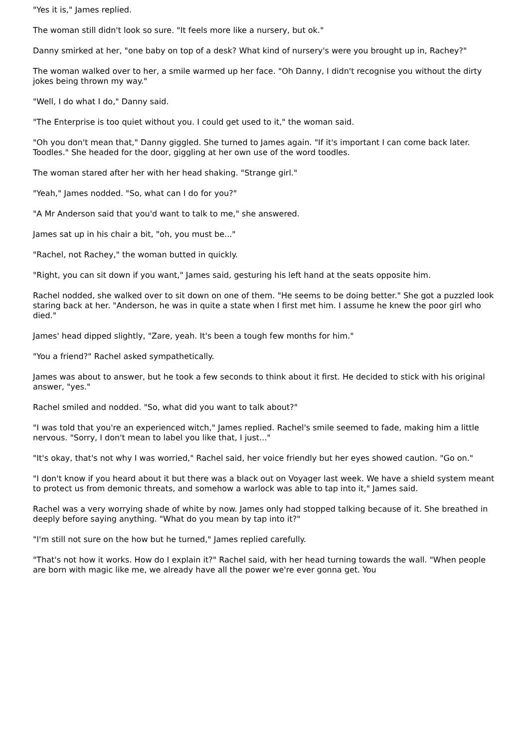"Yes it is," James replied.
The woman still didn't look so sure. "It feels more like a nursery, but ok."
Danny smirked at her, "one baby on top of a desk? What kind of nursery's were you brought up in, Rachey?"
The woman walked over to her, a smile warmed up her face. "Oh Danny, I didn't recognise you without the dirty jokes being thrown my way."
"Well, I do what I do," Danny said.
"The Enterprise is too quiet without you. I could get used to it," the woman said.
"Oh you don't mean that," Danny giggled. She turned to James again. "If it's important I can come back later. Toodles." She headed for the door, giggling at her own use of the word toodles.
The woman stared after her with her head shaking. "Strange girl."
"Yeah," James nodded. "So, what can I do for you?"
"A Mr Anderson said that you'd want to talk to me," she answered.
James sat up in his chair a bit, "oh, you must be..."
"Rachel, not Rachey," the woman butted in quickly.
"Right, you can sit down if you want," James said, gesturing his left hand at the seats opposite him.
Rachel nodded, she walked over to sit down on one of them. "He seems to be doing better." She got a puzzled look staring back at her. "Anderson, he was in quite a state when I first met him. I assume he knew the poor girl who died."
James' head dipped slightly, "Zare, yeah. It's been a tough few months for him."
"You a friend?" Rachel asked sympathetically.
James was about to answer, but he took a few seconds to think about it first. He decided to stick with his original answer, "yes."
Rachel smiled and nodded. "So, what did you want to talk about?"
"I was told that you're an experienced witch," James replied. Rachel's smile seemed to fade, making him a little nervous. "Sorry, I don't mean to label you like that, I just..."
"It's okay, that's not why I was worried," Rachel said, her voice friendly but her eyes showed caution. "Go on."
"I don't know if you heard about it but there was a black out on Voyager last week. We have a shield system meant to protect us from demonic threats, and somehow a warlock was able to tap into it," James said.
Rachel was a very worrying shade of white by now. James only had stopped talking because of it. She breathed in deeply before saying anything. "What do you mean by tap into it?"
"I'm still not sure on the how but he turned," James replied carefully.
"That's not how it works. How do I explain it?" Rachel said, with her head turning towards the wall. "When people are born with magic like me, we already have all the power we're ever gonna get. You